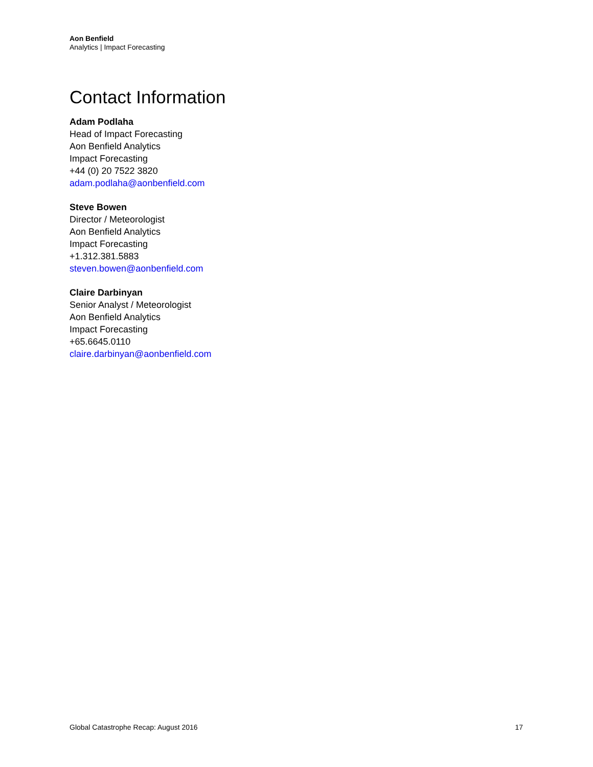Aon Benfield
Analytics | Impact Forecasting
Contact Information
Adam Podlaha
Head of Impact Forecasting
Aon Benfield Analytics
Impact Forecasting
+44 (0) 20 7522 3820
adam.podlaha@aonbenfield.com
Steve Bowen
Director / Meteorologist
Aon Benfield Analytics
Impact Forecasting
+1.312.381.5883
steven.bowen@aonbenfield.com
Claire Darbinyan
Senior Analyst / Meteorologist
Aon Benfield Analytics
Impact Forecasting
+65.6645.0110
claire.darbinyan@aonbenfield.com
Global Catastrophe Recap: August 2016 17